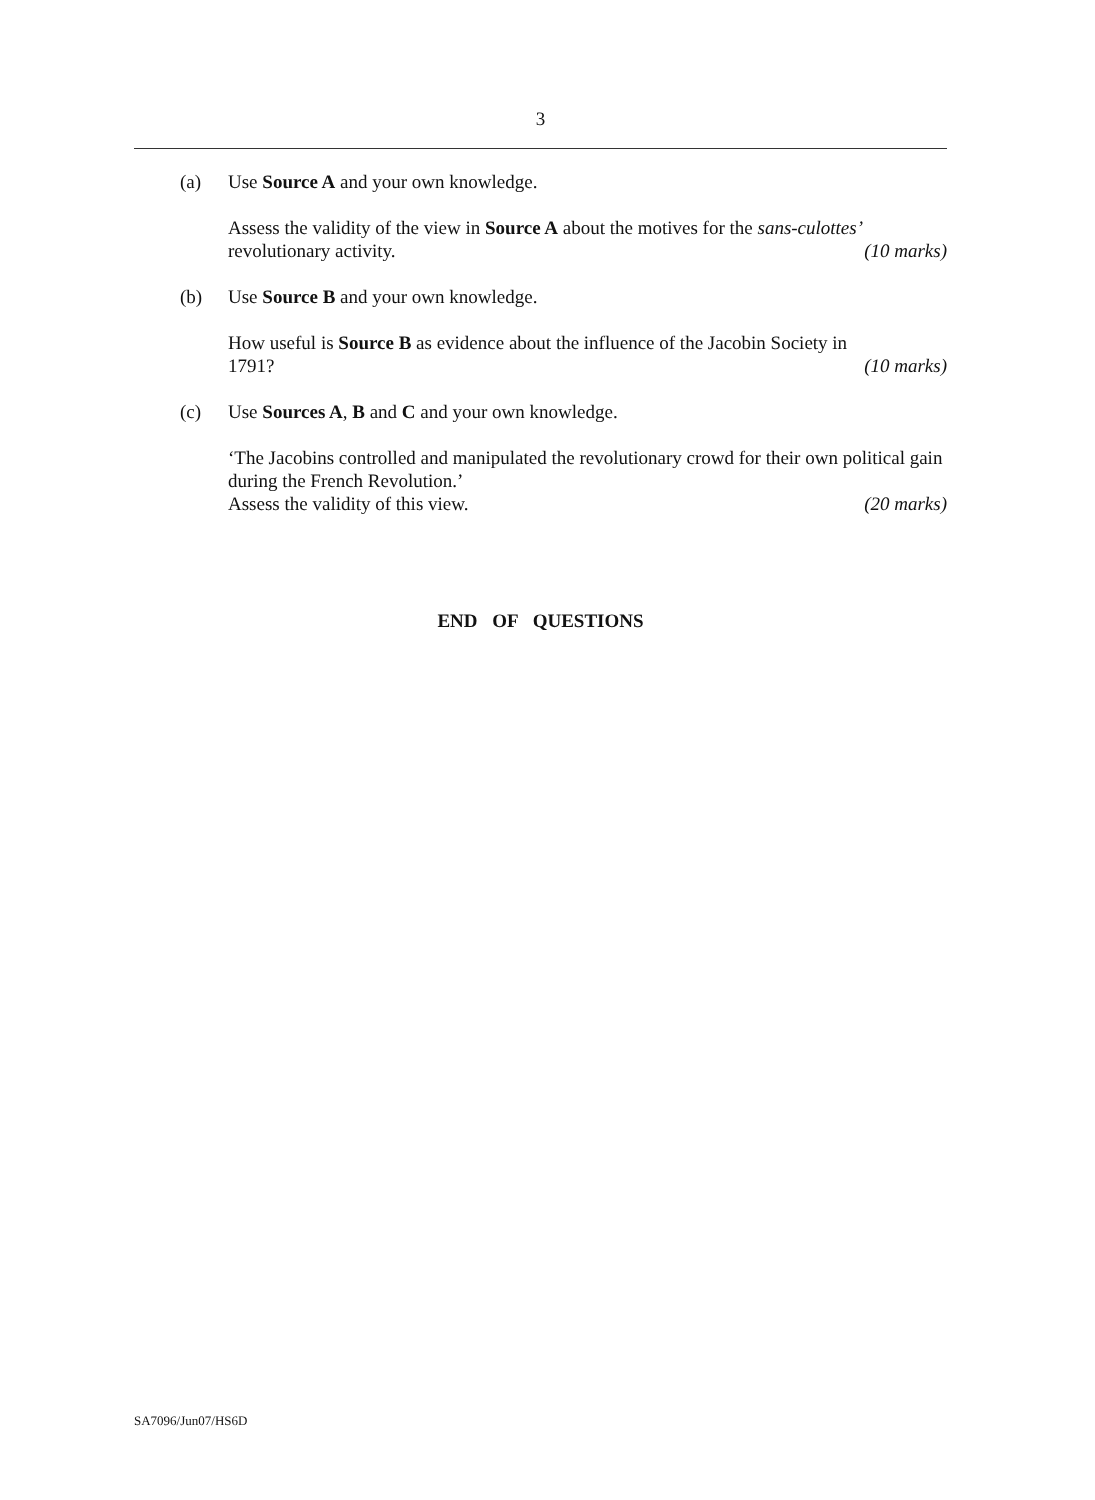3
(a) Use Source A and your own knowledge.
Assess the validity of the view in Source A about the motives for the sans-culottes’
revolutionary activity. (10 marks)
(b) Use Source B and your own knowledge.
How useful is Source B as evidence about the influence of the Jacobin Society in
1791? (10 marks)
(c) Use Sources A, B and C and your own knowledge.
‘The Jacobins controlled and manipulated the revolutionary crowd for their own political gain during the French Revolution.’
Assess the validity of this view. (20 marks)
END OF QUESTIONS
SA7096/Jun07/HS6D